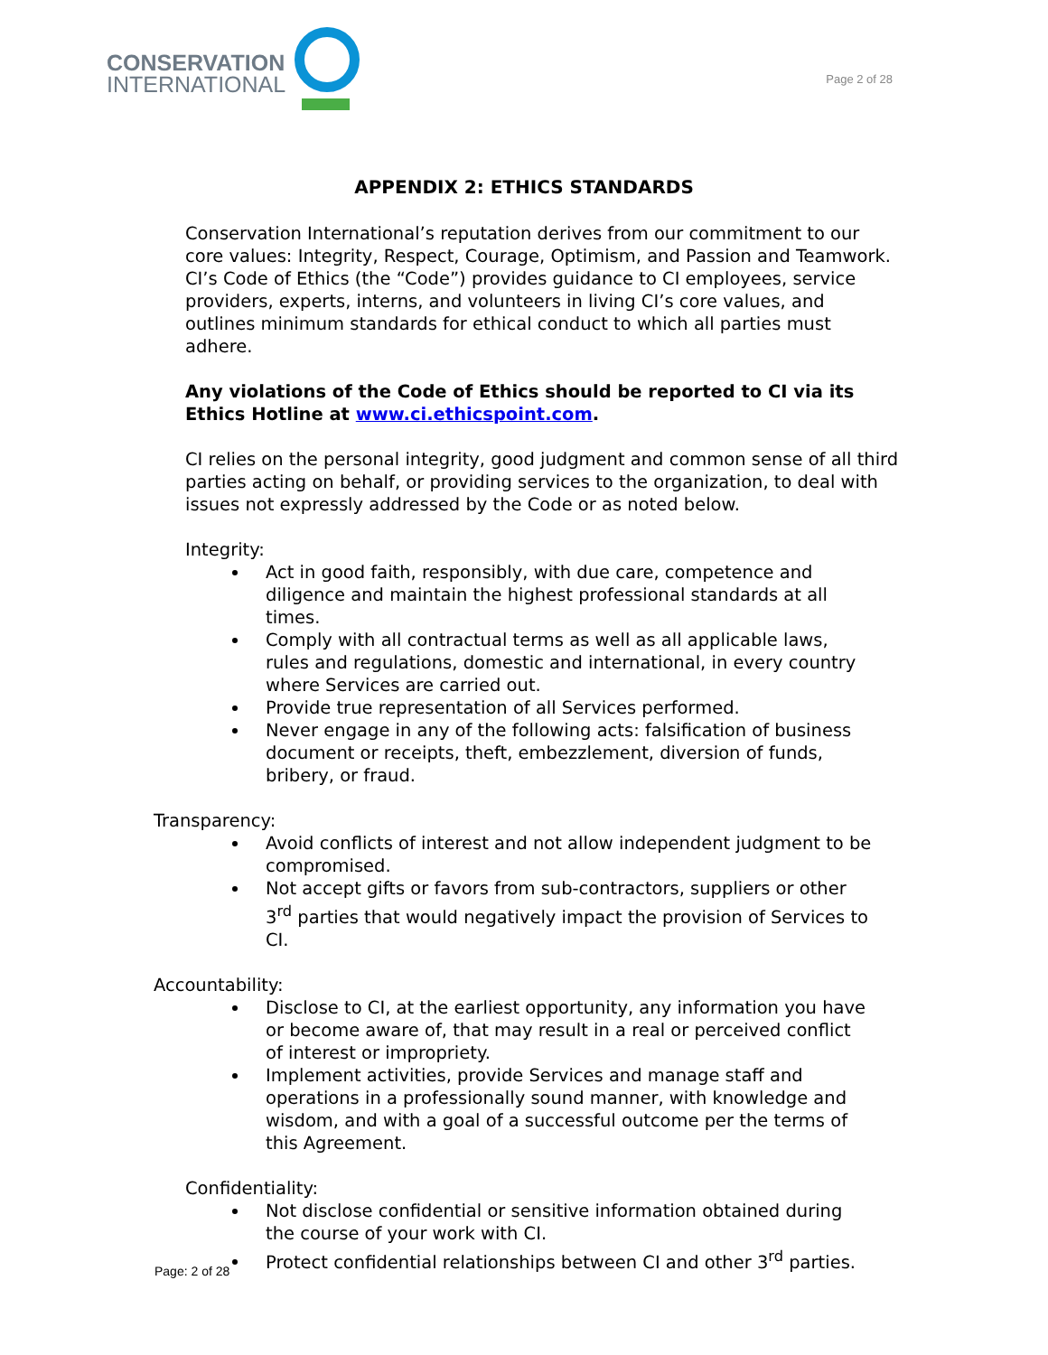CONSERVATION
INTERNATIONAL
Page 2 of 28
APPENDIX 2: ETHICS STANDARDS
Conservation International’s reputation derives from our commitment to our core values: Integrity, Respect, Courage, Optimism, and Passion and Teamwork. CI’s Code of Ethics (the “Code”) provides guidance to CI employees, service providers, experts, interns, and volunteers in living CI’s core values, and outlines minimum standards for ethical conduct to which all parties must adhere.
Any violations of the Code of Ethics should be reported to CI via its Ethics Hotline at www.ci.ethicspoint.com.
CI relies on the personal integrity, good judgment and common sense of all third parties acting on behalf, or providing services to the organization, to deal with issues not expressly addressed by the Code or as noted below.
Integrity:
Act in good faith, responsibly, with due care, competence and diligence and maintain the highest professional standards at all times.
Comply with all contractual terms as well as all applicable laws, rules and regulations, domestic and international, in every country where Services are carried out.
Provide true representation of all Services performed.
Never engage in any of the following acts: falsification of business document or receipts, theft, embezzlement, diversion of funds, bribery, or fraud.
Transparency:
Avoid conflicts of interest and not allow independent judgment to be compromised.
Not accept gifts or favors from sub-contractors, suppliers or other 3<sup>rd</sup> parties that would negatively impact the provision of Services to CI.
Accountability:
Disclose to CI, at the earliest opportunity, any information you have or become aware of, that may result in a real or perceived conflict of interest or impropriety.
Implement activities, provide Services and manage staff and operations in a professionally sound manner, with knowledge and wisdom, and with a goal of a successful outcome per the terms of this Agreement.
Confidentiality:
Not disclose confidential or sensitive information obtained during the course of your work with CI.
Protect confidential relationships between CI and other 3<sup>rd</sup> parties.
Page: 2 of 28